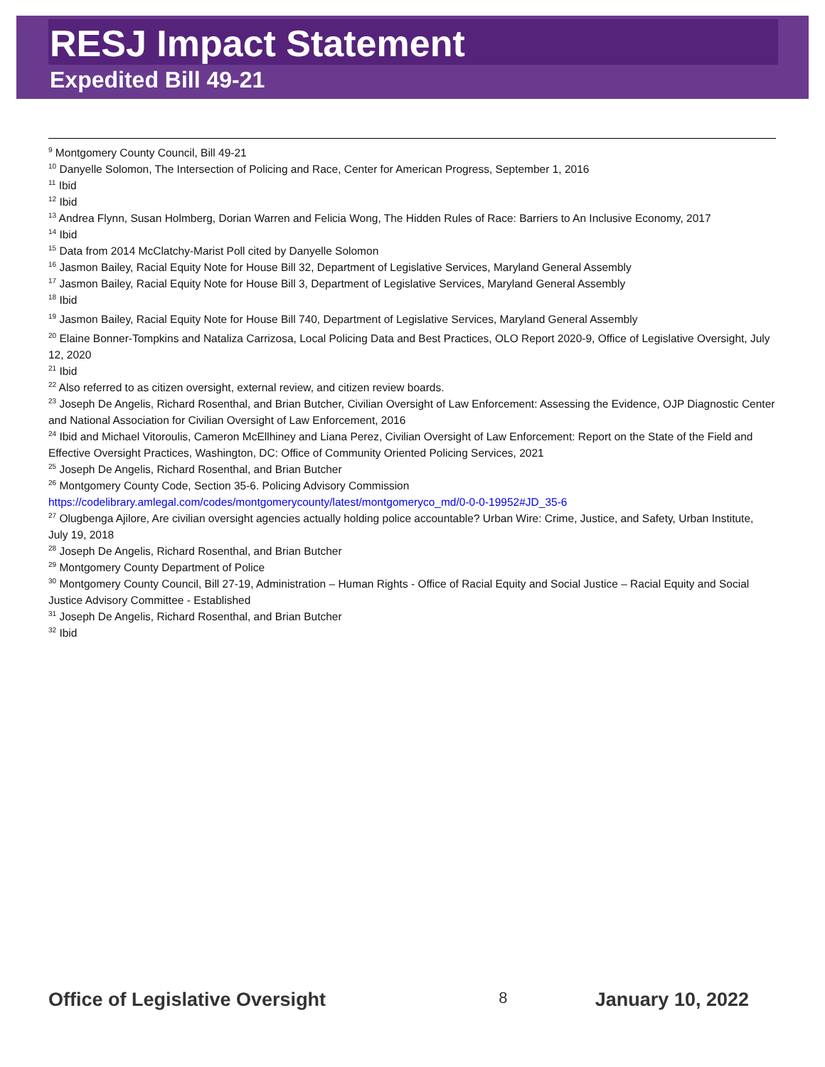RESJ Impact Statement
Expedited Bill 49-21
<sup>9</sup> Montgomery County Council, Bill 49-21
<sup>10</sup> Danyelle Solomon, The Intersection of Policing and Race, Center for American Progress, September 1, 2016
<sup>11</sup> Ibid
<sup>12</sup> Ibid
<sup>13</sup> Andrea Flynn, Susan Holmberg, Dorian Warren and Felicia Wong, The Hidden Rules of Race: Barriers to An Inclusive Economy, 2017
<sup>14</sup> Ibid
<sup>15</sup> Data from 2014 McClatchy-Marist Poll cited by Danyelle Solomon
<sup>16</sup> Jasmon Bailey, Racial Equity Note for House Bill 32, Department of Legislative Services, Maryland General Assembly
<sup>17</sup> Jasmon Bailey, Racial Equity Note for House Bill 3, Department of Legislative Services, Maryland General Assembly
<sup>18</sup> Ibid
<sup>19</sup> Jasmon Bailey, Racial Equity Note for House Bill 740, Department of Legislative Services, Maryland General Assembly
<sup>20</sup> Elaine Bonner-Tompkins and Nataliza Carrizosa, Local Policing Data and Best Practices, OLO Report 2020-9, Office of Legislative Oversight, July 12, 2020
<sup>21</sup> Ibid
<sup>22</sup> Also referred to as citizen oversight, external review, and citizen review boards.
<sup>23</sup> Joseph De Angelis, Richard Rosenthal, and Brian Butcher, Civilian Oversight of Law Enforcement: Assessing the Evidence, OJP Diagnostic Center and National Association for Civilian Oversight of Law Enforcement, 2016
<sup>24</sup> Ibid and Michael Vitoroulis, Cameron McEllhiney and Liana Perez, Civilian Oversight of Law Enforcement: Report on the State of the Field and Effective Oversight Practices, Washington, DC: Office of Community Oriented Policing Services, 2021
<sup>25</sup> Joseph De Angelis, Richard Rosenthal, and Brian Butcher
<sup>26</sup> Montgomery County Code, Section 35-6. Policing Advisory Commission
https://codelibrary.amlegal.com/codes/montgomerycounty/latest/montgomeryco_md/0-0-0-19952#JD_35-6
<sup>27</sup> Olugbenga Ajilore, Are civilian oversight agencies actually holding police accountable? Urban Wire: Crime, Justice, and Safety, Urban Institute, July 19, 2018
<sup>28</sup> Joseph De Angelis, Richard Rosenthal, and Brian Butcher
<sup>29</sup> Montgomery County Department of Police
<sup>30</sup> Montgomery County Council, Bill 27-19, Administration – Human Rights - Office of Racial Equity and Social Justice – Racial Equity and Social Justice Advisory Committee - Established
<sup>31</sup> Joseph De Angelis, Richard Rosenthal, and Brian Butcher
<sup>32</sup> Ibid
Office of Legislative Oversight 8 January 10, 2022